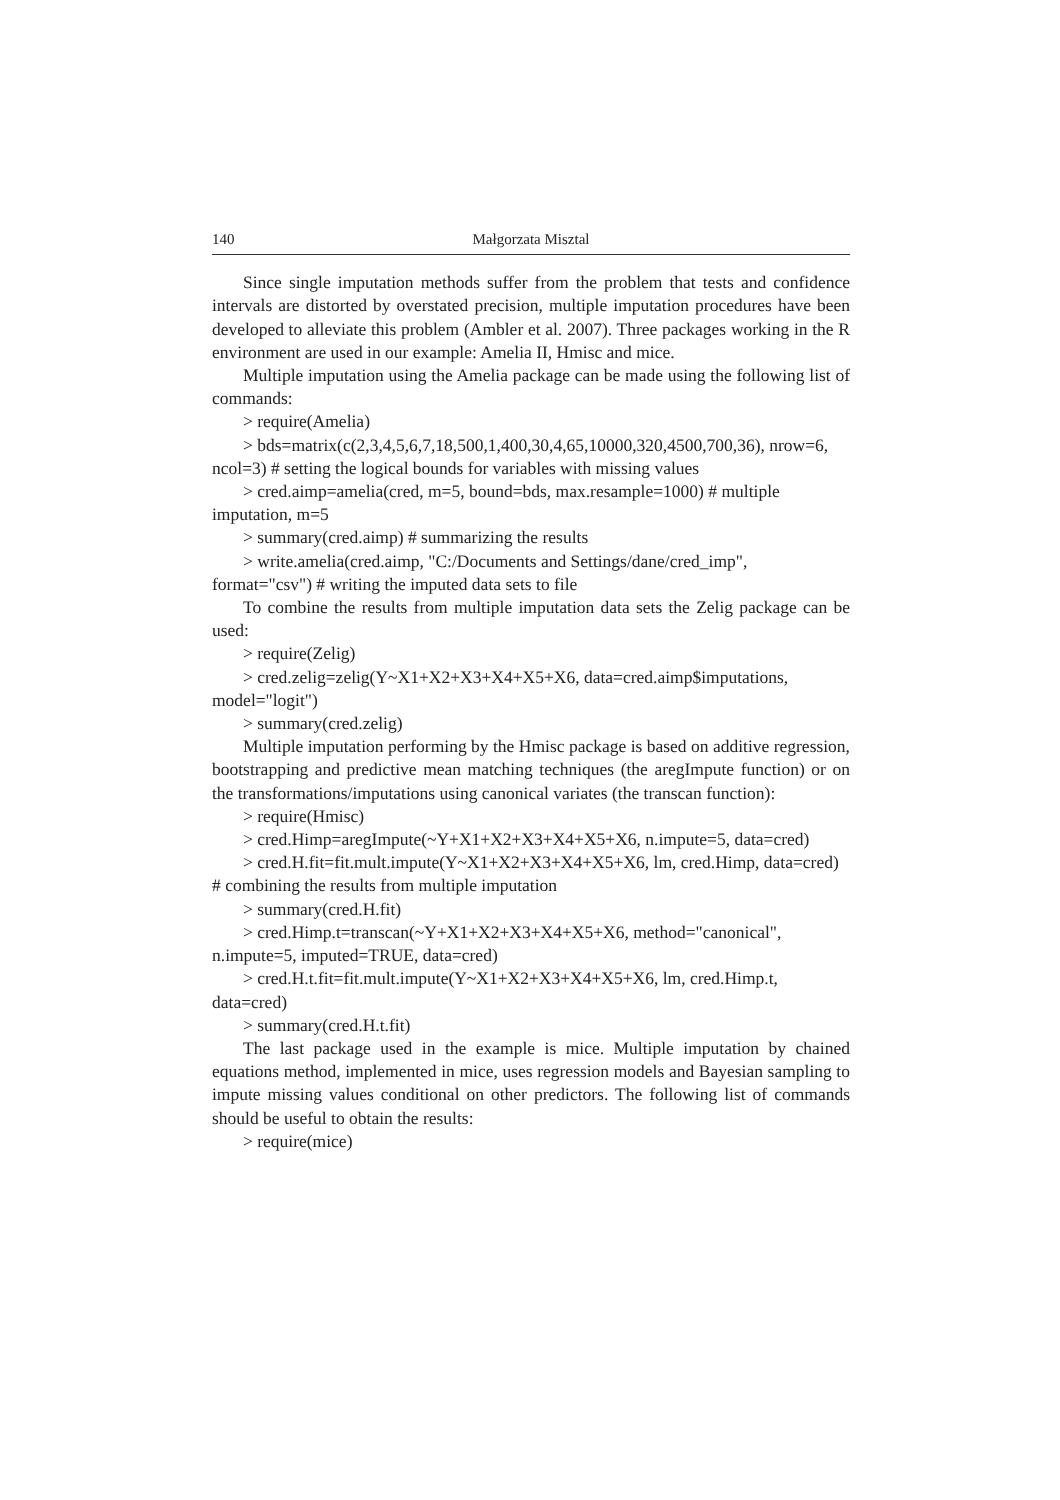140 Małgorzata Misztal
Since single imputation methods suffer from the problem that tests and confidence intervals are distorted by overstated precision, multiple imputation procedures have been developed to alleviate this problem (Ambler et al. 2007). Three packages working in the R environment are used in our example: Amelia II, Hmisc and mice.
Multiple imputation using the Amelia package can be made using the following list of commands:
> require(Amelia)
> bds=matrix(c(2,3,4,5,6,7,18,500,1,400,30,4,65,10000,320,4500,700,36), nrow=6, ncol=3) # setting the logical bounds for variables with missing values
> cred.aimp=amelia(cred, m=5, bound=bds, max.resample=1000) # multiple imputation, m=5
> summary(cred.aimp) # summarizing the results
> write.amelia(cred.aimp, "C:/Documents and Settings/dane/cred_imp", format="csv") # writing the imputed data sets to file
To combine the results from multiple imputation data sets the Zelig package can be used:
> require(Zelig)
> cred.zelig=zelig(Y~X1+X2+X3+X4+X5+X6, data=cred.aimp$imputations, model="logit")
> summary(cred.zelig)
Multiple imputation performing by the Hmisc package is based on additive regression, bootstrapping and predictive mean matching techniques (the aregImpute function) or on the transformations/imputations using canonical variates (the transcan function):
> require(Hmisc)
> cred.Himp=aregImpute(~Y+X1+X2+X3+X4+X5+X6, n.impute=5, data=cred)
> cred.H.fit=fit.mult.impute(Y~X1+X2+X3+X4+X5+X6, lm, cred.Himp, data=cred) # combining the results from multiple imputation
> summary(cred.H.fit)
> cred.Himp.t=transcan(~Y+X1+X2+X3+X4+X5+X6, method="canonical", n.impute=5, imputed=TRUE, data=cred)
> cred.H.t.fit=fit.mult.impute(Y~X1+X2+X3+X4+X5+X6, lm, cred.Himp.t, data=cred)
> summary(cred.H.t.fit)
The last package used in the example is mice. Multiple imputation by chained equations method, implemented in mice, uses regression models and Bayesian sampling to impute missing values conditional on other predictors. The following list of commands should be useful to obtain the results:
> require(mice)